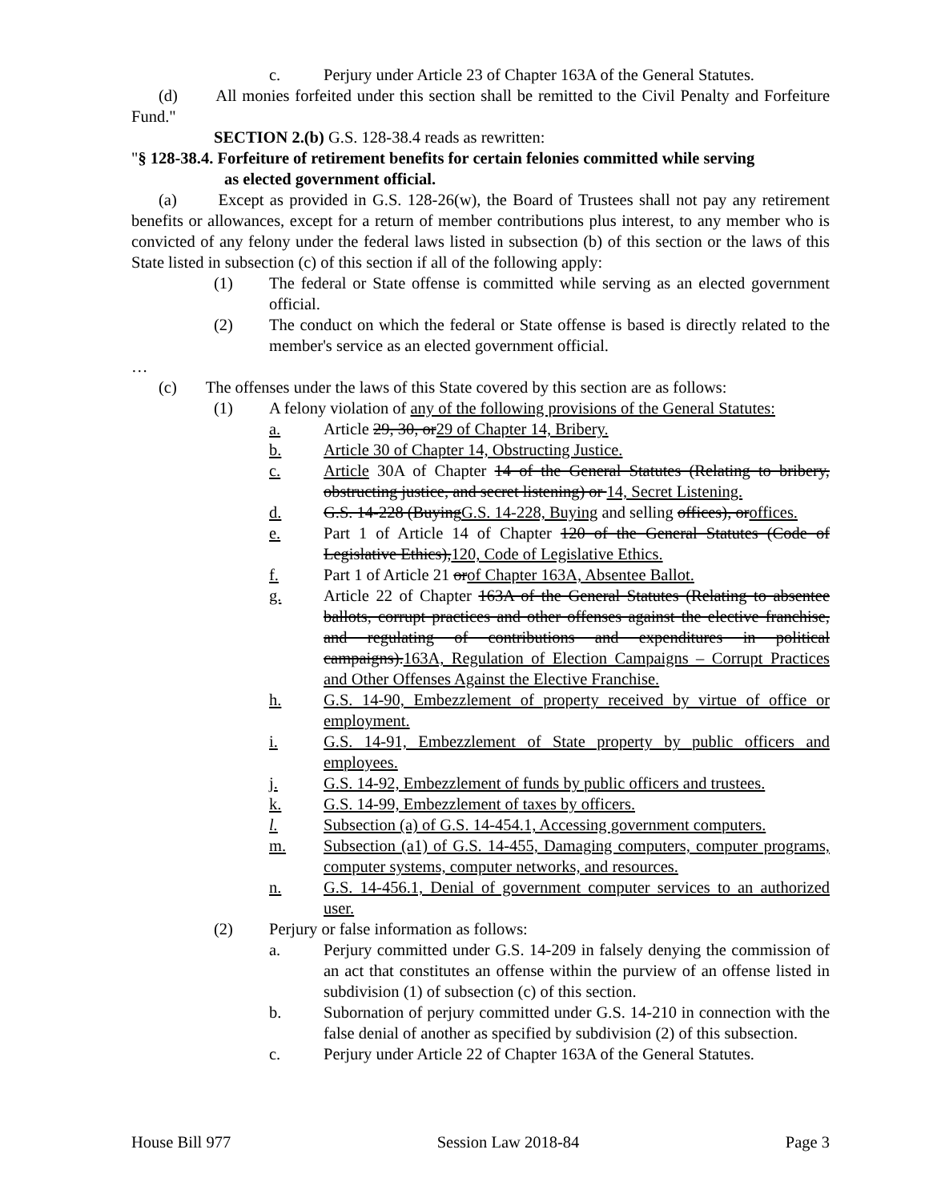c. Perjury under Article 23 of Chapter 163A of the General Statutes.
(d) All monies forfeited under this section shall be remitted to the Civil Penalty and Forfeiture Fund."
SECTION 2.(b) G.S. 128-38.4 reads as rewritten:
" § 128-38.4. Forfeiture of retirement benefits for certain felonies committed while serving
as elected government official.
(a) Except as provided in G.S. 128-26(w), the Board of Trustees shall not pay any retirement benefits or allowances, except for a return of member contributions plus interest, to any member who is convicted of any felony under the federal laws listed in subsection (b) of this section or the laws of this State listed in subsection (c) of this section if all of the following apply:
(1) The federal or State offense is committed while serving as an elected government official.
(2) The conduct on which the federal or State offense is based is directly related to the member's service as an elected government official.
…
(c) The offenses under the laws of this State covered by this section are as follows:
(1) A felony violation of any of the following provisions of the General Statutes:
a. Article 29, 30, or29 of Chapter 14, Bribery.
b. Article 30 of Chapter 14, Obstructing Justice.
c. Article 30A of Chapter 14 of the General Statutes (Relating to bribery, obstructing justice, and secret listening) or 14, Secret Listening.
d. G.S. 14-228 (BuyingG.S. 14-228, Buying and selling offices), oroffices.
e. Part 1 of Article 14 of Chapter 120 of the General Statutes (Code of Legislative Ethics),120, Code of Legislative Ethics.
f. Part 1 of Article 21 orof Chapter 163A, Absentee Ballot.
g. Article 22 of Chapter 163A of the General Statutes (Relating to absentee ballots, corrupt practices and other offenses against the elective franchise, and regulating of contributions and expenditures in political campaigns).163A, Regulation of Election Campaigns – Corrupt Practices and Other Offenses Against the Elective Franchise.
h. G.S. 14-90, Embezzlement of property received by virtue of office or employment.
i. G.S. 14-91, Embezzlement of State property by public officers and employees.
j. G.S. 14-92, Embezzlement of funds by public officers and trustees.
k. G.S. 14-99, Embezzlement of taxes by officers.
l. Subsection (a) of G.S. 14-454.1, Accessing government computers.
m. Subsection (a1) of G.S. 14-455, Damaging computers, computer programs, computer systems, computer networks, and resources.
n. G.S. 14-456.1, Denial of government computer services to an authorized user.
(2) Perjury or false information as follows:
a. Perjury committed under G.S. 14-209 in falsely denying the commission of an act that constitutes an offense within the purview of an offense listed in subdivision (1) of subsection (c) of this section.
b. Subornation of perjury committed under G.S. 14-210 in connection with the false denial of another as specified by subdivision (2) of this subsection.
c. Perjury under Article 22 of Chapter 163A of the General Statutes.
House Bill 977 Session Law 2018-84 Page 3